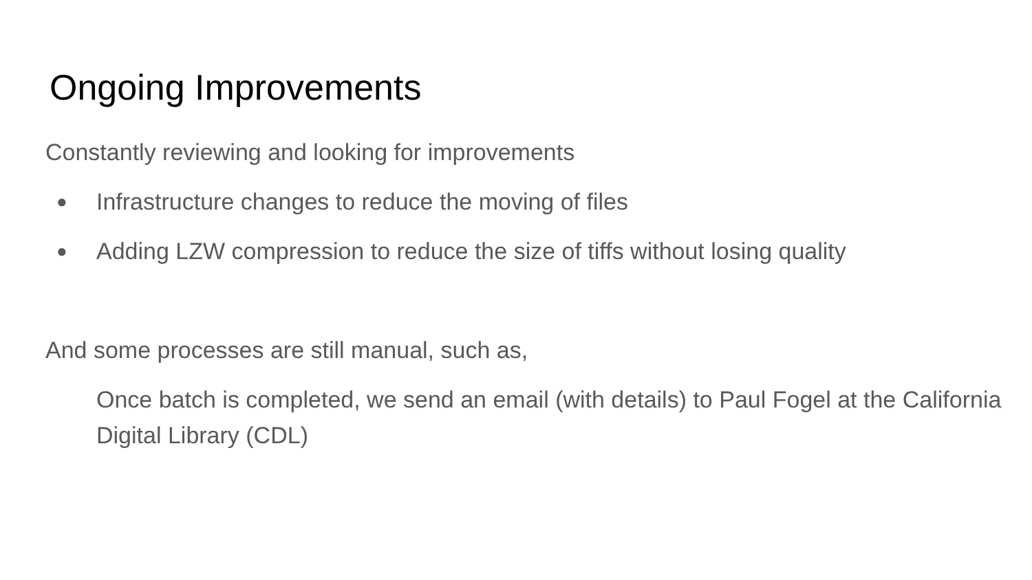Ongoing Improvements
Constantly reviewing and looking for improvements
● Infrastructure changes to reduce the moving of files
● Adding LZW compression to reduce the size of tiffs without losing quality
And some processes are still manual, such as,
Once batch is completed, we send an email (with details) to Paul Fogel at the California Digital Library (CDL)